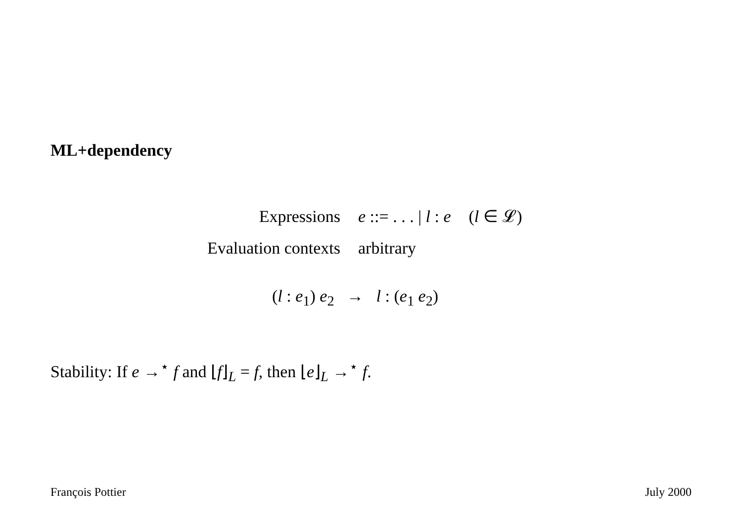ML+dependency
| Expressions | e ::= . . . / l : e | ( l ∈ 𝓛) |
| Evaluation contexts | arbitrary | |
(l : e<sub>1</sub>) e<sub>2</sub> → l : (e<sub>1</sub> e<sub>2</sub>)
Stability: If e →<sup>⋆</sup> f and ⌊f⌋<sub>L</sub> = f, then ⌊e⌋<sub>L</sub> →<sup>⋆</sup> f.
François Pottier July 2000